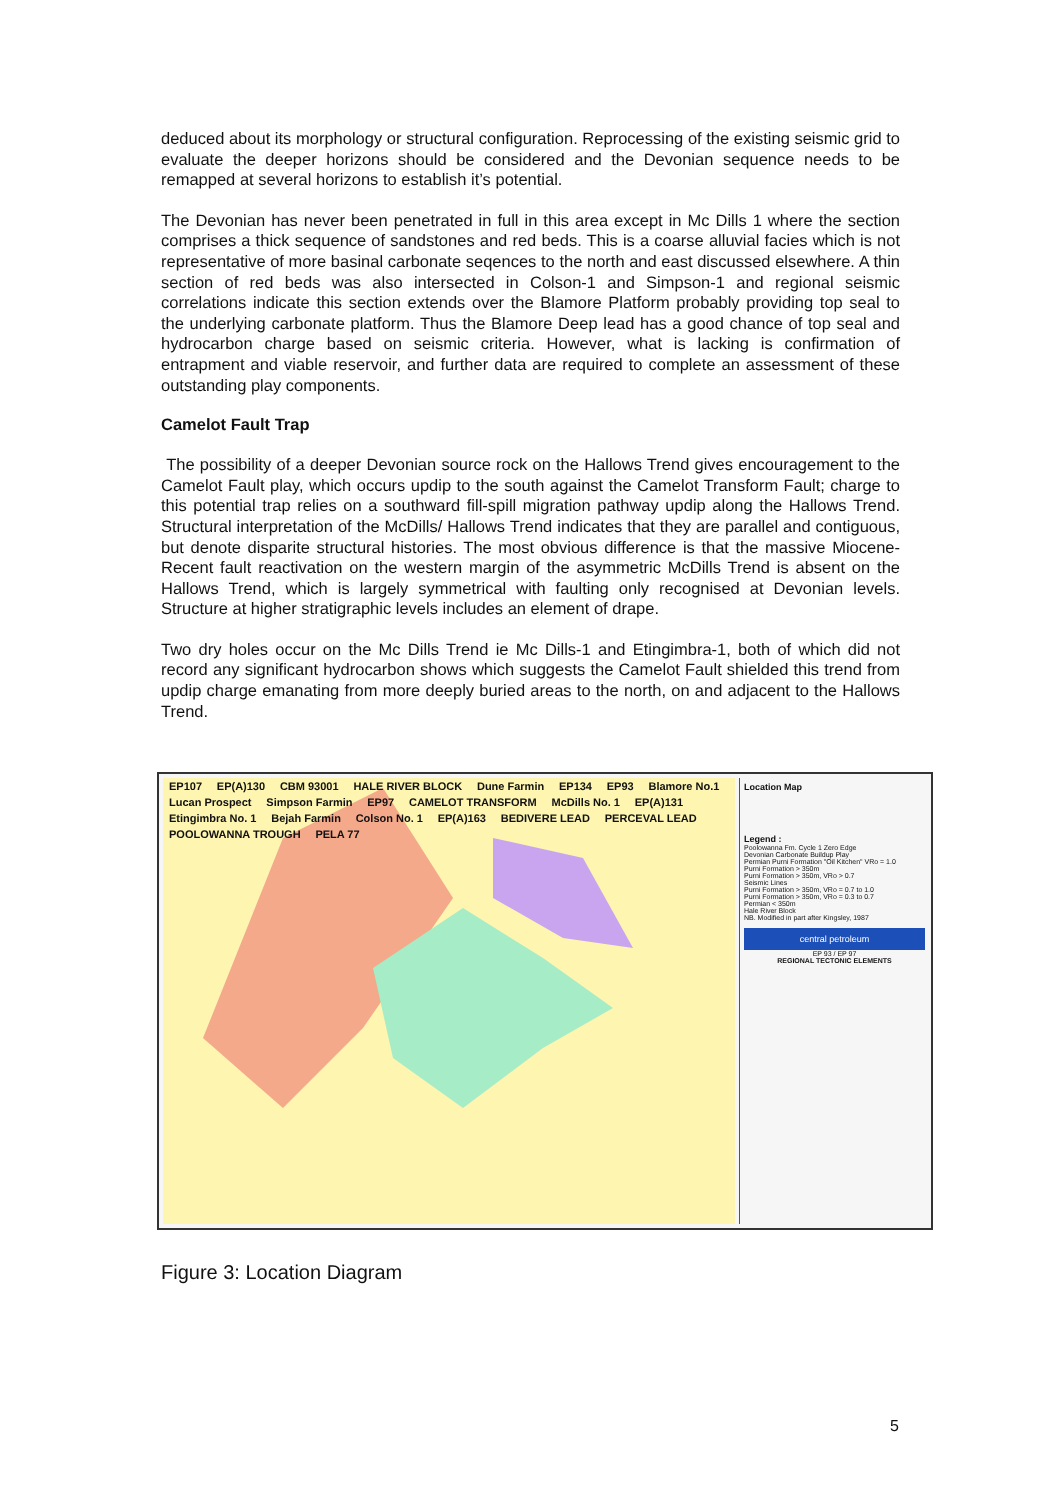deduced about its morphology or structural configuration. Reprocessing of the existing seismic grid to evaluate the deeper horizons should be considered and the Devonian sequence needs to be remapped at several horizons to establish it’s potential.
The Devonian has never been penetrated in full in this area except in Mc Dills 1 where the section comprises a thick sequence of sandstones and red beds. This is a coarse alluvial facies which is not representative of more basinal carbonate seqences to the north and east discussed elsewhere. A thin section of red beds was also intersected in Colson-1 and Simpson-1 and regional seismic correlations indicate this section extends over the Blamore Platform probably providing top seal to the underlying carbonate platform. Thus the Blamore Deep lead has a good chance of top seal and hydrocarbon charge based on seismic criteria. However, what is lacking is confirmation of entrapment and viable reservoir, and further data are required to complete an assessment of these outstanding play components.
Camelot Fault Trap
The possibility of a deeper Devonian source rock on the Hallows Trend gives encouragement to the Camelot Fault play, which occurs updip to the south against the Camelot Transform Fault; charge to this potential trap relies on a southward fill-spill migration pathway updip along the Hallows Trend. Structural interpretation of the McDills/ Hallows Trend indicates that they are parallel and contiguous, but denote disparite structural histories. The most obvious difference is that the massive Miocene-Recent fault reactivation on the western margin of the asymmetric McDills Trend is absent on the Hallows Trend, which is largely symmetrical with faulting only recognised at Devonian levels. Structure at higher stratigraphic levels includes an element of drape.
Two dry holes occur on the Mc Dills Trend ie Mc Dills-1 and Etingimbra-1, both of which did not record any significant hydrocarbon shows which suggests the Camelot Fault shielded this trend from updip charge emanating from more deeply buried areas to the north, on and adjacent to the Hallows Trend.
EP107 EP(A)130 CBM 93001 HALE RIVER BLOCK Dune Farmin EP134 EP93 Blamore No.1 Lucan Prospect Simpson Farmin EP97 CAMELOT TRANSFORM McDills No. 1 EP(A)131 Etingimbra No. 1 Bejah Farmin Colson No. 1 EP(A)163 BEDIVERE LEAD PERCEVAL LEAD POOLOWANNA TROUGH PELA 77
Location Map
Legend :
Poolowanna Fm. Cycle 1 Zero Edge
Devonian Carbonate Buildup Play
Permian Purni Formation "Oil Kitchen" VRo = 1.0
Purni Formation > 350m
Purni Formation > 350m, VRo > 0.7
Seismic Lines
Purni Formation > 350m, VRo = 0.7 to 1.0
Purni Formation > 350m, VRo = 0.3 to 0.7
Permian < 350m
Hale River Block
NB. Modified in part after Kingsley, 1987
central petroleum
EP 93 / EP 97
REGIONAL TECTONIC ELEMENTS
Figure 3: Location Diagram
5